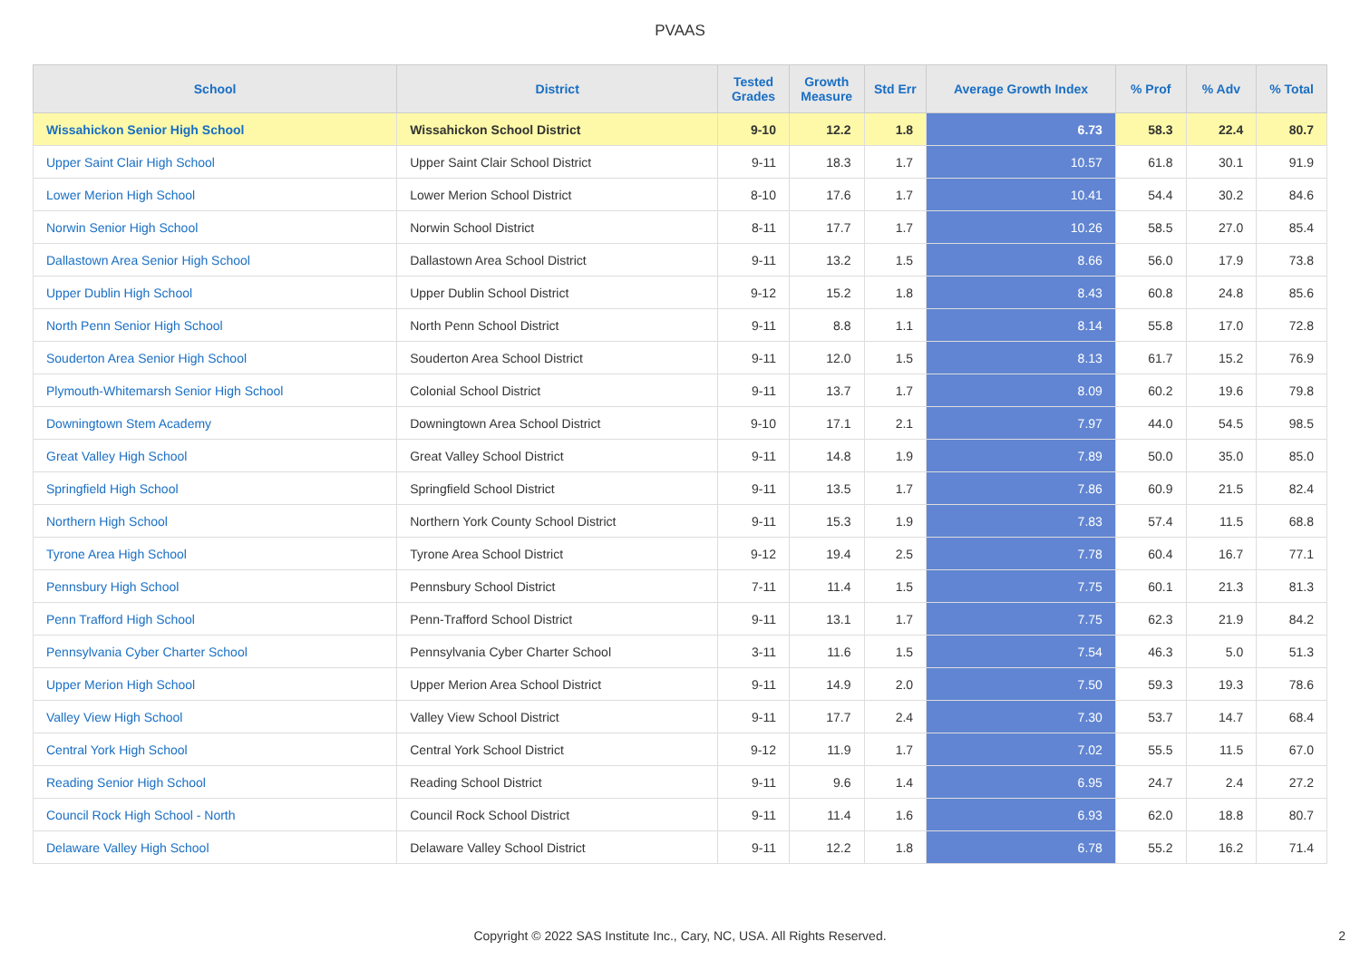PVAAS
| School | District | Tested Grades | Growth Measure | Std Err | Average Growth Index | % Prof | % Adv | % Total |
| --- | --- | --- | --- | --- | --- | --- | --- | --- |
| Wissahickon Senior High School | Wissahickon School District | 9-10 | 12.2 | 1.8 | 6.73 | 58.3 | 22.4 | 80.7 |
| Upper Saint Clair High School | Upper Saint Clair School District | 9-11 | 18.3 | 1.7 | 10.57 | 61.8 | 30.1 | 91.9 |
| Lower Merion High School | Lower Merion School District | 8-10 | 17.6 | 1.7 | 10.41 | 54.4 | 30.2 | 84.6 |
| Norwin Senior High School | Norwin School District | 8-11 | 17.7 | 1.7 | 10.26 | 58.5 | 27.0 | 85.4 |
| Dallastown Area Senior High School | Dallastown Area School District | 9-11 | 13.2 | 1.5 | 8.66 | 56.0 | 17.9 | 73.8 |
| Upper Dublin High School | Upper Dublin School District | 9-12 | 15.2 | 1.8 | 8.43 | 60.8 | 24.8 | 85.6 |
| North Penn Senior High School | North Penn School District | 9-11 | 8.8 | 1.1 | 8.14 | 55.8 | 17.0 | 72.8 |
| Souderton Area Senior High School | Souderton Area School District | 9-11 | 12.0 | 1.5 | 8.13 | 61.7 | 15.2 | 76.9 |
| Plymouth-Whitemarsh Senior High School | Colonial School District | 9-11 | 13.7 | 1.7 | 8.09 | 60.2 | 19.6 | 79.8 |
| Downingtown Stem Academy | Downingtown Area School District | 9-10 | 17.1 | 2.1 | 7.97 | 44.0 | 54.5 | 98.5 |
| Great Valley High School | Great Valley School District | 9-11 | 14.8 | 1.9 | 7.89 | 50.0 | 35.0 | 85.0 |
| Springfield High School | Springfield School District | 9-11 | 13.5 | 1.7 | 7.86 | 60.9 | 21.5 | 82.4 |
| Northern High School | Northern York County School District | 9-11 | 15.3 | 1.9 | 7.83 | 57.4 | 11.5 | 68.8 |
| Tyrone Area High School | Tyrone Area School District | 9-12 | 19.4 | 2.5 | 7.78 | 60.4 | 16.7 | 77.1 |
| Pennsbury High School | Pennsbury School District | 7-11 | 11.4 | 1.5 | 7.75 | 60.1 | 21.3 | 81.3 |
| Penn Trafford High School | Penn-Trafford School District | 9-11 | 13.1 | 1.7 | 7.75 | 62.3 | 21.9 | 84.2 |
| Pennsylvania Cyber Charter School | Pennsylvania Cyber Charter School | 3-11 | 11.6 | 1.5 | 7.54 | 46.3 | 5.0 | 51.3 |
| Upper Merion High School | Upper Merion Area School District | 9-11 | 14.9 | 2.0 | 7.50 | 59.3 | 19.3 | 78.6 |
| Valley View High School | Valley View School District | 9-11 | 17.7 | 2.4 | 7.30 | 53.7 | 14.7 | 68.4 |
| Central York High School | Central York School District | 9-12 | 11.9 | 1.7 | 7.02 | 55.5 | 11.5 | 67.0 |
| Reading Senior High School | Reading School District | 9-11 | 9.6 | 1.4 | 6.95 | 24.7 | 2.4 | 27.2 |
| Council Rock High School - North | Council Rock School District | 9-11 | 11.4 | 1.6 | 6.93 | 62.0 | 18.8 | 80.7 |
| Delaware Valley High School | Delaware Valley School District | 9-11 | 12.2 | 1.8 | 6.78 | 55.2 | 16.2 | 71.4 |
Copyright © 2022 SAS Institute Inc., Cary, NC, USA. All Rights Reserved.
2